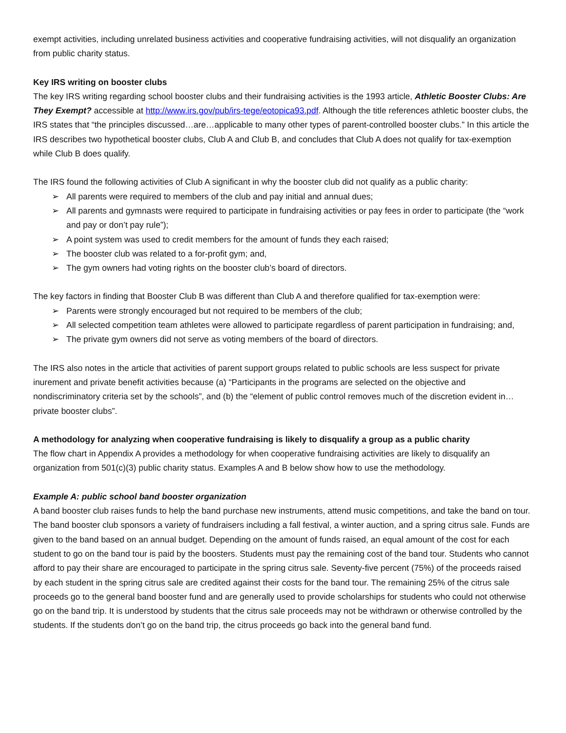exempt activities, including unrelated business activities and cooperative fundraising activities, will not disqualify an organization from public charity status.
Key IRS writing on booster clubs
The key IRS writing regarding school booster clubs and their fundraising activities is the 1993 article, Athletic Booster Clubs: Are They Exempt? accessible at http://www.irs.gov/pub/irs-tege/eotopica93.pdf. Although the title references athletic booster clubs, the IRS states that “the principles discussed…are…applicable to many other types of parent-controlled booster clubs.” In this article the IRS describes two hypothetical booster clubs, Club A and Club B, and concludes that Club A does not qualify for tax-exemption while Club B does qualify.
The IRS found the following activities of Club A significant in why the booster club did not qualify as a public charity:
➢ All parents were required to members of the club and pay initial and annual dues;
➢ All parents and gymnasts were required to participate in fundraising activities or pay fees in order to participate (the “work and pay or don’t pay rule”);
➢ A point system was used to credit members for the amount of funds they each raised;
➢ The booster club was related to a for-profit gym; and,
➢ The gym owners had voting rights on the booster club’s board of directors.
The key factors in finding that Booster Club B was different than Club A and therefore qualified for tax-exemption were:
➢ Parents were strongly encouraged but not required to be members of the club;
➢ All selected competition team athletes were allowed to participate regardless of parent participation in fundraising; and,
➢ The private gym owners did not serve as voting members of the board of directors.
The IRS also notes in the article that activities of parent support groups related to public schools are less suspect for private inurement and private benefit activities because (a) “Participants in the programs are selected on the objective and nondiscriminatory criteria set by the schools”, and (b) the “element of public control removes much of the discretion evident in…private booster clubs”.
A methodology for analyzing when cooperative fundraising is likely to disqualify a group as a public charity
The flow chart in Appendix A provides a methodology for when cooperative fundraising activities are likely to disqualify an organization from 501(c)(3) public charity status. Examples A and B below show how to use the methodology.
Example A: public school band booster organization
A band booster club raises funds to help the band purchase new instruments, attend music competitions, and take the band on tour. The band booster club sponsors a variety of fundraisers including a fall festival, a winter auction, and a spring citrus sale. Funds are given to the band based on an annual budget. Depending on the amount of funds raised, an equal amount of the cost for each student to go on the band tour is paid by the boosters. Students must pay the remaining cost of the band tour. Students who cannot afford to pay their share are encouraged to participate in the spring citrus sale. Seventy-five percent (75%) of the proceeds raised by each student in the spring citrus sale are credited against their costs for the band tour. The remaining 25% of the citrus sale proceeds go to the general band booster fund and are generally used to provide scholarships for students who could not otherwise go on the band trip. It is understood by students that the citrus sale proceeds may not be withdrawn or otherwise controlled by the students. If the students don’t go on the band trip, the citrus proceeds go back into the general band fund.